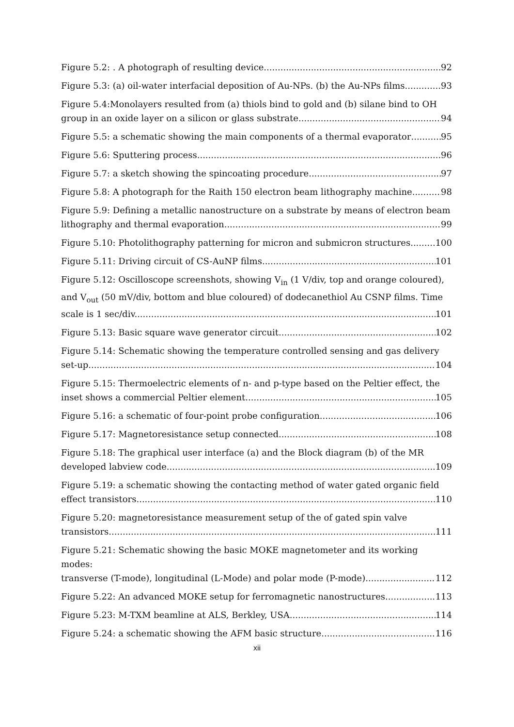Figure 5.2: . A photograph of resulting device 92
Figure 5.3: (a) oil-water interfacial deposition of Au-NPs. (b) the Au-NPs films 93
Figure 5.4:Monolayers resulted from (a) thiols bind to gold and (b) silane bind to OH
group in an oxide layer on a silicon or glass substrate. 94
Figure 5.5: a schematic showing the main components of a thermal evaporator 95
Figure 5.6: Sputtering process. 96
Figure 5.7: a sketch showing the spincoating procedure. 97
Figure 5.8: A photograph for the Raith 150 electron beam lithography machine. 98
Figure 5.9: Defining a metallic nanostructure on a substrate by means of electron beam
lithography and thermal evaporation. 99
Figure 5.10: Photolithography patterning for micron and submicron structures. 100
Figure 5.11: Driving circuit of CS-AuNP films. 101
Figure 5.12: Oscilloscope screenshots, showing V<sub>in</sub> (1 V/div, top and orange coloured), and V<sub>out</sub> (50 mV/div, bottom and blue coloured) of dodecanethiol Au CSNP films. Time
scale is 1 sec/div. 101
Figure 5.13: Basic square wave generator circuit. 102
Figure 5.14: Schematic showing the temperature controlled sensing and gas delivery
set-up. 104
Figure 5.15: Thermoelectric elements of n- and p-type based on the Peltier effect, the
inset shows a commercial Peltier element. 105
Figure 5.16: a schematic of four-point probe configuration. 106
Figure 5.17: Magnetoresistance setup connected. 108
Figure 5.18: The graphical user interface (a) and the Block diagram (b) of the MR
developed labview code. 109
Figure 5.19: a schematic showing the contacting method of water gated organic field
effect transistors 110
Figure 5.20: magnetoresistance measurement setup of the of gated spin valve
transistors. 111
Figure 5.21: Schematic showing the basic MOKE magnetometer and its working modes:
transverse (T-mode), longitudinal (L-Mode) and polar mode (P-mode). 112
Figure 5.22: An advanced MOKE setup for ferromagnetic nanostructures 113
Figure 5.23: M-TXM beamline at ALS, Berkley, USA 114
Figure 5.24: a schematic showing the AFM basic structure. 116
xii